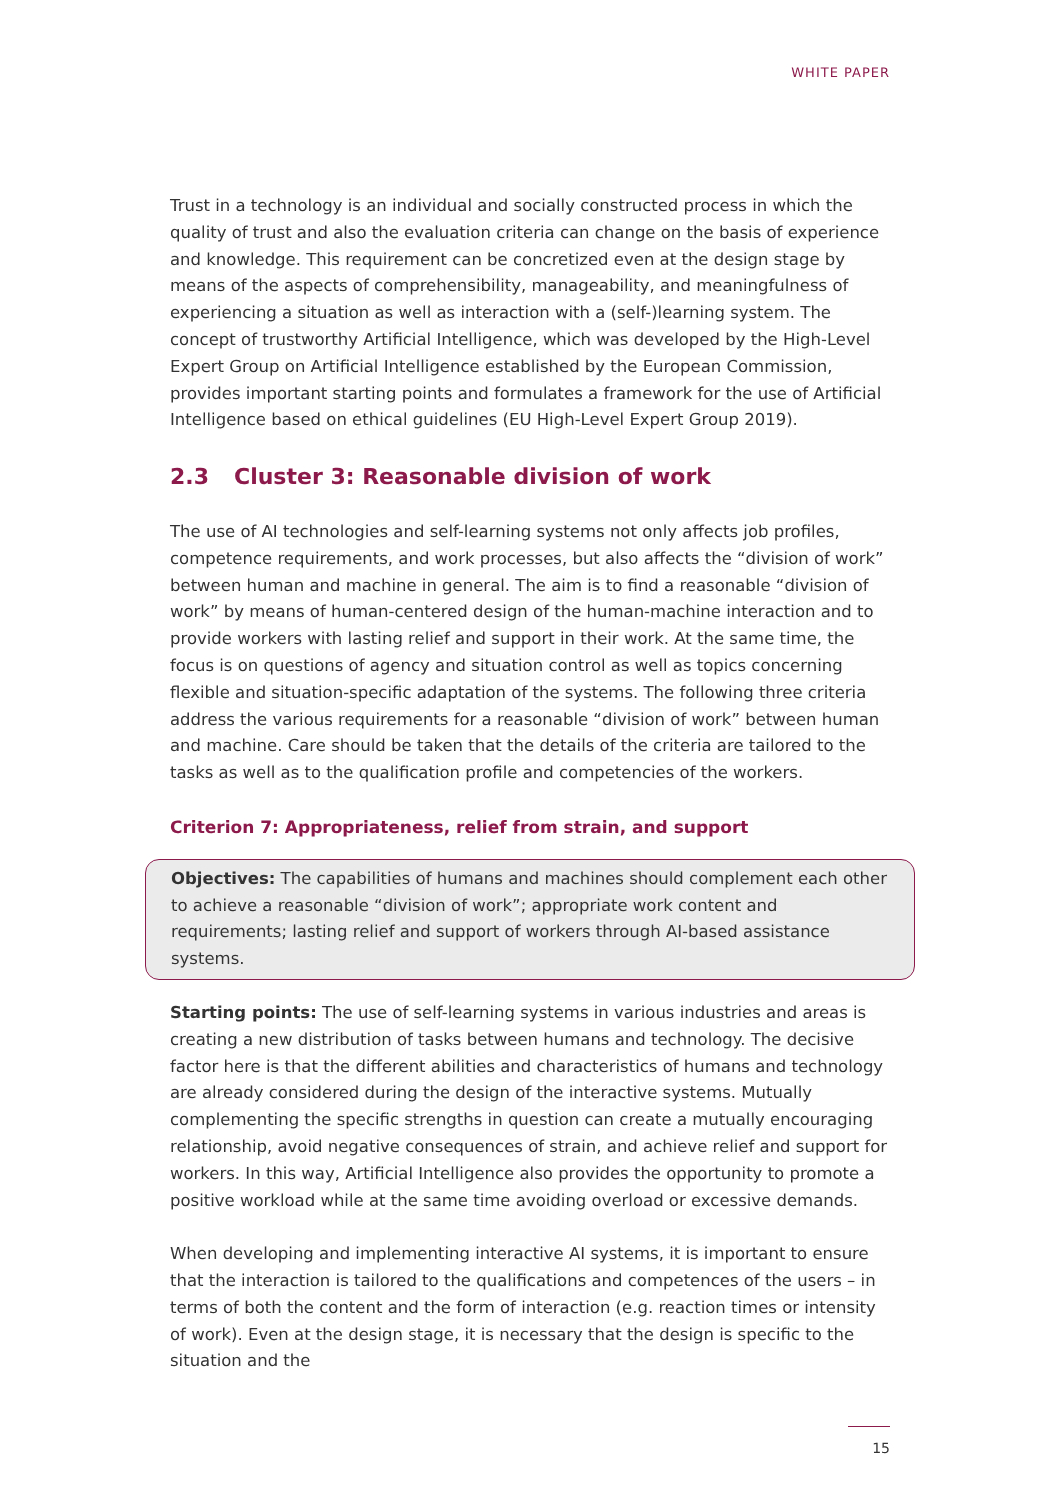WHITE PAPER
Trust in a technology is an individual and socially constructed process in which the quality of trust and also the evaluation criteria can change on the basis of experience and knowledge. This requirement can be concretized even at the design stage by means of the aspects of comprehensibility, manageability, and meaningfulness of experiencing a situation as well as interaction with a (self-)learning system. The concept of trustworthy Artificial Intelligence, which was developed by the High-Level Expert Group on Artificial Intelligence established by the European Commission, provides important starting points and formulates a framework for the use of Artificial Intelligence based on ethical guidelines (EU High-Level Expert Group 2019).
2.3 Cluster 3: Reasonable division of work
The use of AI technologies and self-learning systems not only affects job profiles, competence requirements, and work processes, but also affects the “division of work” between human and machine in general. The aim is to find a reasonable “division of work” by means of human-centered design of the human-machine interaction and to provide workers with lasting relief and support in their work. At the same time, the focus is on questions of agency and situation control as well as topics concerning flexible and situation-specific adaptation of the systems. The following three criteria address the various requirements for a reasonable “division of work” between human and machine. Care should be taken that the details of the criteria are tailored to the tasks as well as to the qualification profile and competencies of the workers.
Criterion 7: Appropriateness, relief from strain, and support
Objectives: The capabilities of humans and machines should complement each other to achieve a reasonable “division of work”; appropriate work content and requirements; lasting relief and support of workers through AI-based assistance systems.
Starting points: The use of self-learning systems in various industries and areas is creating a new distribution of tasks between humans and technology. The decisive factor here is that the different abilities and characteristics of humans and technology are already considered during the design of the interactive systems. Mutually complementing the specific strengths in question can create a mutually encouraging relationship, avoid negative consequences of strain, and achieve relief and support for workers. In this way, Artificial Intelligence also provides the opportunity to promote a positive workload while at the same time avoiding overload or excessive demands.
When developing and implementing interactive AI systems, it is important to ensure that the interaction is tailored to the qualifications and competences of the users – in terms of both the content and the form of interaction (e.g. reaction times or intensity of work). Even at the design stage, it is necessary that the design is specific to the situation and the
15